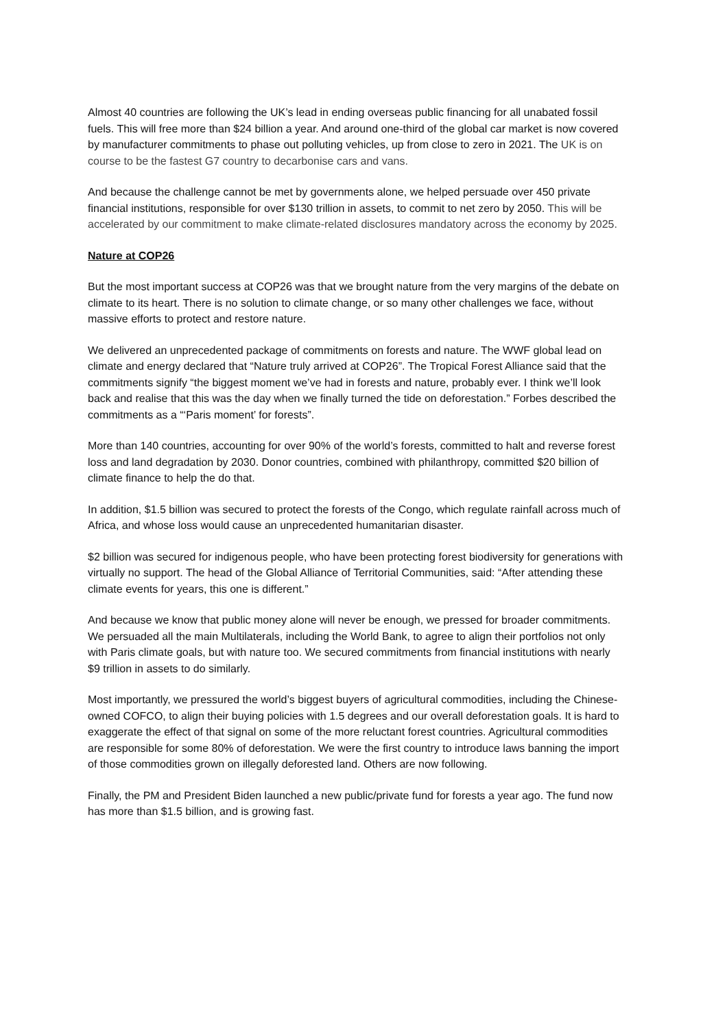Almost 40 countries are following the UK’s lead in ending overseas public financing for all unabated fossil fuels. This will free more than $24 billion a year. And around one-third of the global car market is now covered by manufacturer commitments to phase out polluting vehicles, up from close to zero in 2021. The UK is on course to be the fastest G7 country to decarbonise cars and vans.
And because the challenge cannot be met by governments alone, we helped persuade over 450 private financial institutions, responsible for over $130 trillion in assets, to commit to net zero by 2050. This will be accelerated by our commitment to make climate-related disclosures mandatory across the economy by 2025.
Nature at COP26
But the most important success at COP26 was that we brought nature from the very margins of the debate on climate to its heart. There is no solution to climate change, or so many other challenges we face, without massive efforts to protect and restore nature.
We delivered an unprecedented package of commitments on forests and nature. The WWF global lead on climate and energy declared that “Nature truly arrived at COP26”. The Tropical Forest Alliance said that the commitments signify “the biggest moment we’ve had in forests and nature, probably ever. I think we’ll look back and realise that this was the day when we finally turned the tide on deforestation.” Forbes described the commitments as a “‘Paris moment’ for forests”.
More than 140 countries, accounting for over 90% of the world’s forests, committed to halt and reverse forest loss and land degradation by 2030. Donor countries, combined with philanthropy, committed $20 billion of climate finance to help the do that.
In addition, $1.5 billion was secured to protect the forests of the Congo, which regulate rainfall across much of Africa, and whose loss would cause an unprecedented humanitarian disaster.
$2 billion was secured for indigenous people, who have been protecting forest biodiversity for generations with virtually no support. The head of the Global Alliance of Territorial Communities, said: “After attending these climate events for years, this one is different.”
And because we know that public money alone will never be enough, we pressed for broader commitments. We persuaded all the main Multilaterals, including the World Bank, to agree to align their portfolios not only with Paris climate goals, but with nature too. We secured commitments from financial institutions with nearly $9 trillion in assets to do similarly.
Most importantly, we pressured the world’s biggest buyers of agricultural commodities, including the Chinese-owned COFCO, to align their buying policies with 1.5 degrees and our overall deforestation goals. It is hard to exaggerate the effect of that signal on some of the more reluctant forest countries. Agricultural commodities are responsible for some 80% of deforestation. We were the first country to introduce laws banning the import of those commodities grown on illegally deforested land. Others are now following.
Finally, the PM and President Biden launched a new public/private fund for forests a year ago. The fund now has more than $1.5 billion, and is growing fast.